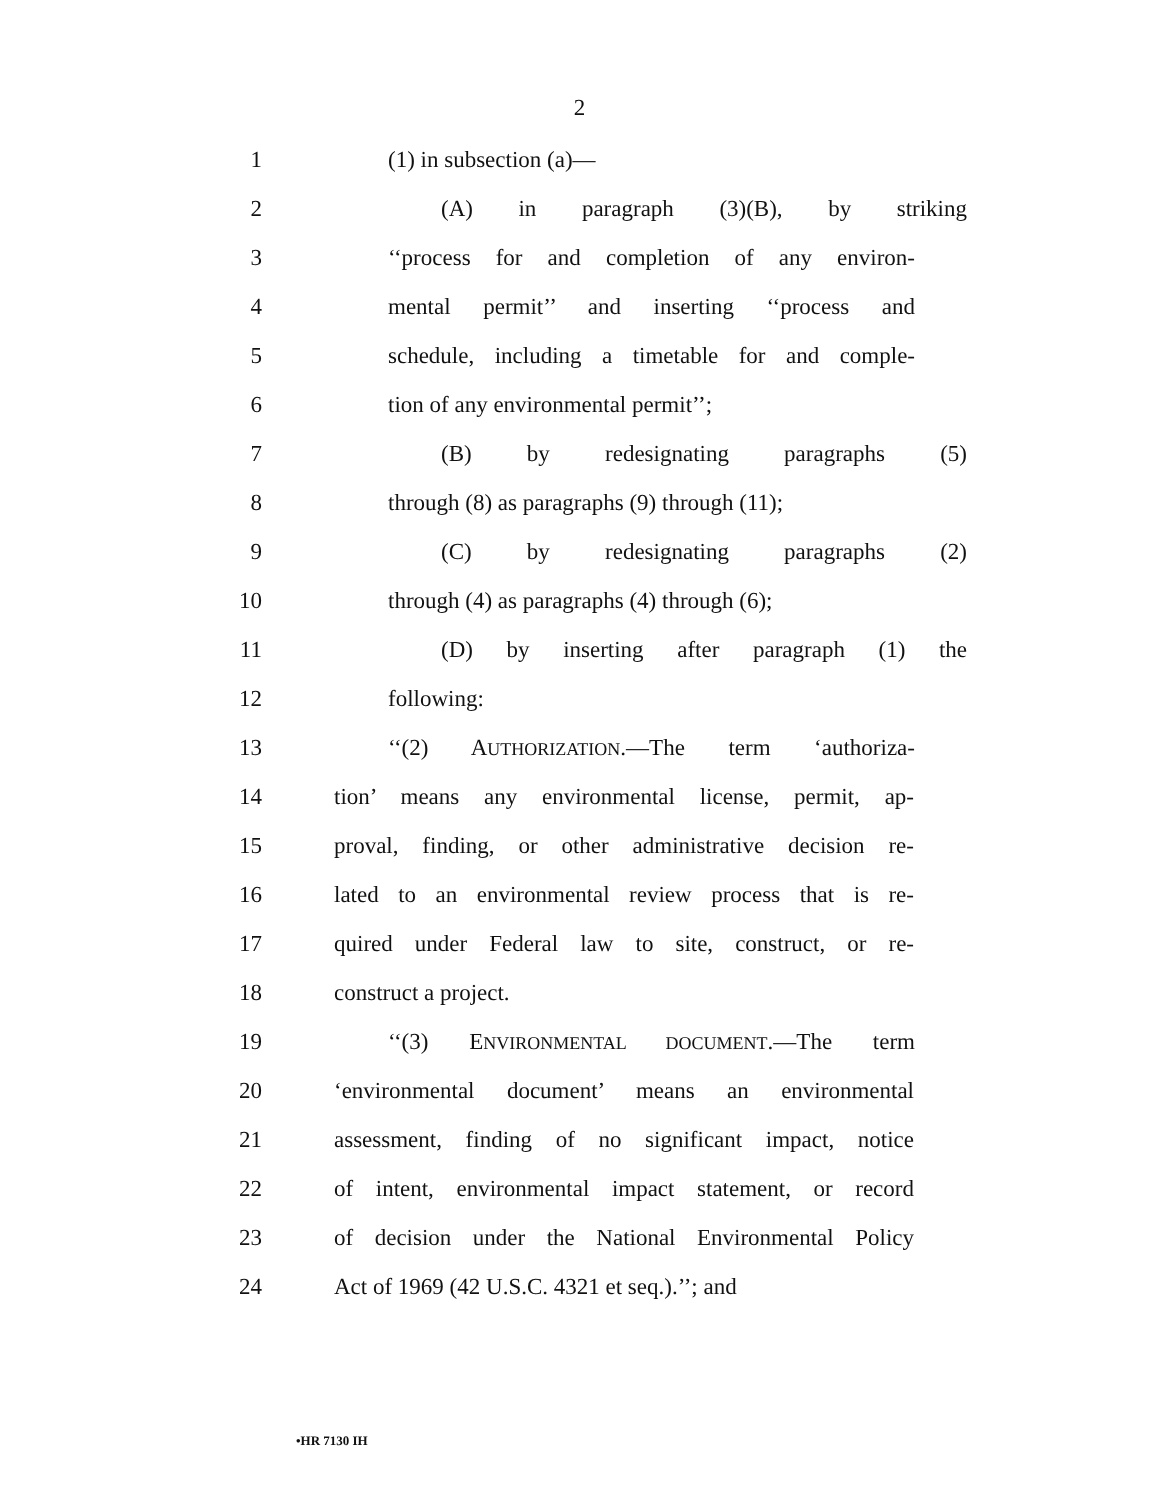2
1 (1) in subsection (a)—
2 (A) in paragraph (3)(B), by striking
3 ‘‘process for and completion of any environ-
4 mental permit’’ and inserting ‘‘process and
5 schedule, including a timetable for and comple-
6 tion of any environmental permit’’;
7 (B) by redesignating paragraphs (5)
8 through (8) as paragraphs (9) through (11);
9 (C) by redesignating paragraphs (2)
10 through (4) as paragraphs (4) through (6);
11 (D) by inserting after paragraph (1) the
12 following:
13 ‘‘(2) AUTHORIZATION.—The term ‘authoriza-
14 tion’ means any environmental license, permit, ap-
15 proval, finding, or other administrative decision re-
16 lated to an environmental review process that is re-
17 quired under Federal law to site, construct, or re-
18 construct a project.
19 ‘‘(3) ENVIRONMENTAL DOCUMENT.—The term
20 ‘environmental document’ means an environmental
21 assessment, finding of no significant impact, notice
22 of intent, environmental impact statement, or record
23 of decision under the National Environmental Policy
24 Act of 1969 (42 U.S.C. 4321 et seq.).’’; and
•HR 7130 IH